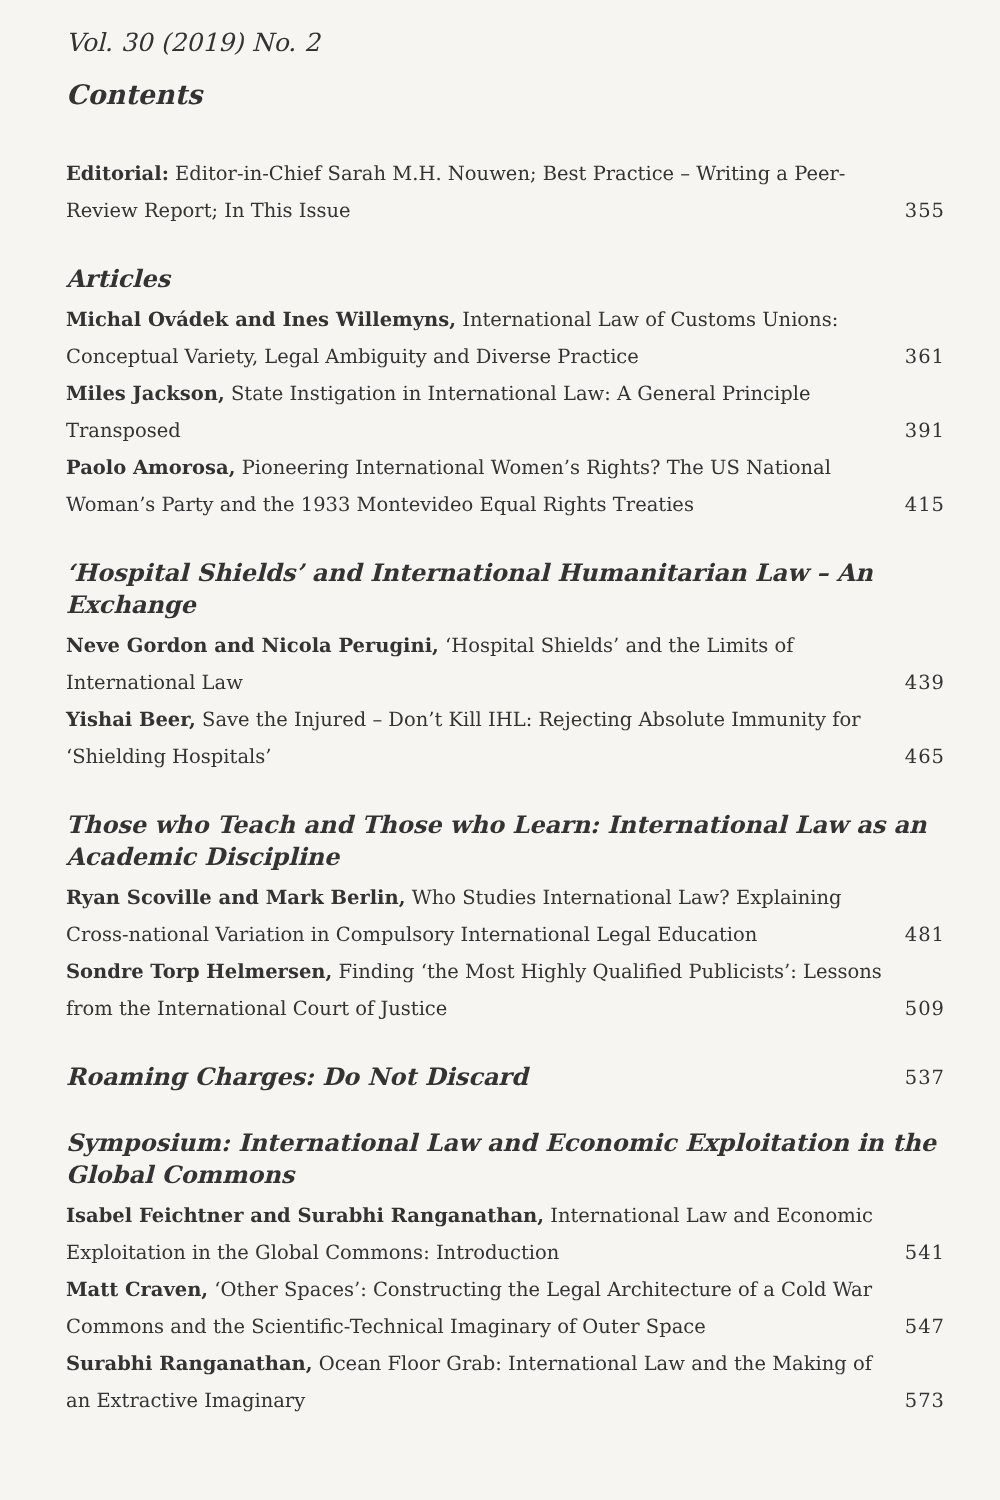Vol. 30 (2019) No. 2
Contents
Editorial: Editor-in-Chief Sarah M.H. Nouwen; Best Practice – Writing a Peer-Review Report; In This Issue
355
Articles
Michal Ovádek and Ines Willemyns, International Law of Customs Unions: Conceptual Variety, Legal Ambiguity and Diverse Practice
361
Miles Jackson, State Instigation in International Law: A General Principle Transposed
391
Paolo Amorosa, Pioneering International Women’s Rights? The US National Woman’s Party and the 1933 Montevideo Equal Rights Treaties
415
‘Hospital Shields’ and International Humanitarian Law – An Exchange
Neve Gordon and Nicola Perugini, ‘Hospital Shields’ and the Limits of International Law
439
Yishai Beer, Save the Injured – Don’t Kill IHL: Rejecting Absolute Immunity for ‘Shielding Hospitals’
465
Those who Teach and Those who Learn: International Law as an Academic Discipline
Ryan Scoville and Mark Berlin, Who Studies International Law? Explaining Cross-national Variation in Compulsory International Legal Education
481
Sondre Torp Helmersen, Finding ‘the Most Highly Qualified Publicists’: Lessons from the International Court of Justice
509
Roaming Charges: Do Not Discard
537
Symposium: International Law and Economic Exploitation in the Global Commons
Isabel Feichtner and Surabhi Ranganathan, International Law and Economic Exploitation in the Global Commons: Introduction
541
Matt Craven, ‘Other Spaces’: Constructing the Legal Architecture of a Cold War Commons and the Scientific-Technical Imaginary of Outer Space
547
Surabhi Ranganathan, Ocean Floor Grab: International Law and the Making of an Extractive Imaginary
573